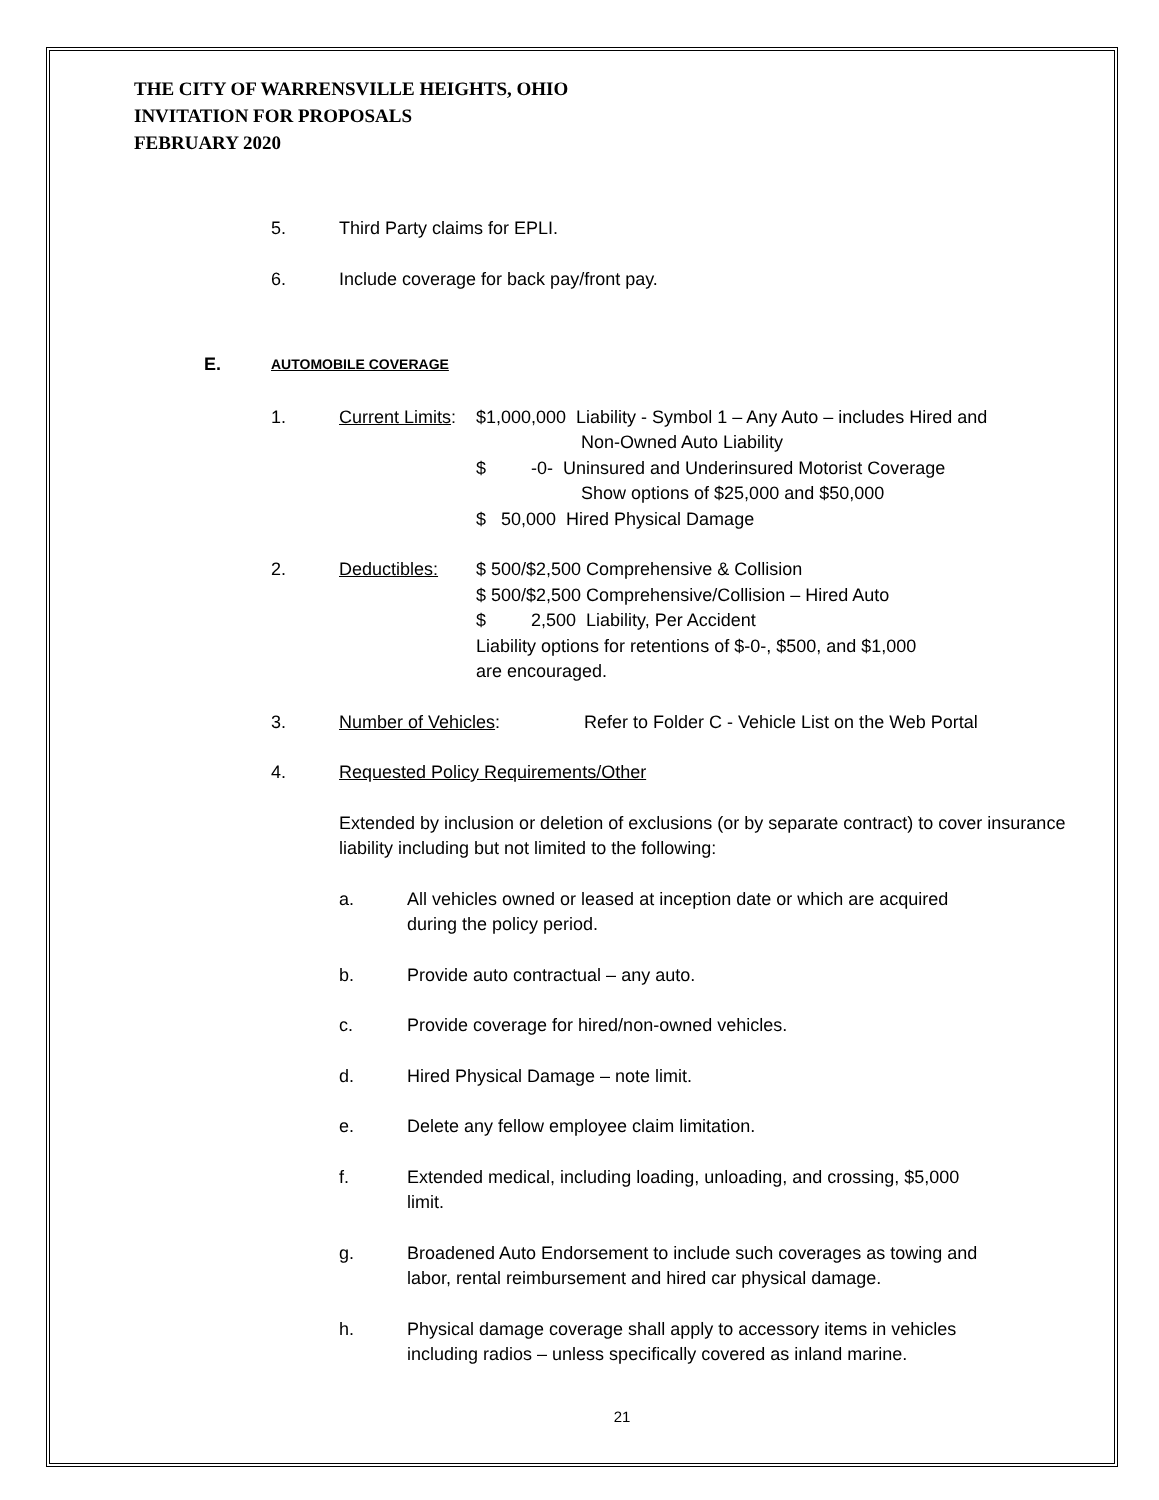THE CITY OF WARRENSVILLE HEIGHTS, OHIO
INVITATION FOR PROPOSALS
FEBRUARY 2020
5. Third Party claims for EPLI.
6. Include coverage for back pay/front pay.
E. AUTOMOBILE COVERAGE
1. Current Limits: $1,000,000 Liability - Symbol 1 – Any Auto – includes Hired and
Non-Owned Auto Liability
$ -0- Uninsured and Underinsured Motorist Coverage
Show options of $25,000 and $50,000
$ 50,000 Hired Physical Damage
2. Deductibles: $ 500/$2,500 Comprehensive & Collision
$ 500/$2,500 Comprehensive/Collision – Hired Auto
$ 2,500 Liability, Per Accident
Liability options for retentions of $-0-, $500, and $1,000
are encouraged.
3. Number of Vehicles: Refer to Folder C - Vehicle List on the Web Portal
4. Requested Policy Requirements/Other
Extended by inclusion or deletion of exclusions (or by separate contract) to cover insurance liability including but not limited to the following:
a. All vehicles owned or leased at inception date or which are acquired during the policy period.
b. Provide auto contractual – any auto.
c. Provide coverage for hired/non-owned vehicles.
d. Hired Physical Damage – note limit.
e. Delete any fellow employee claim limitation.
f. Extended medical, including loading, unloading, and crossing, $5,000 limit.
g. Broadened Auto Endorsement to include such coverages as towing and labor, rental reimbursement and hired car physical damage.
h. Physical damage coverage shall apply to accessory items in vehicles including radios – unless specifically covered as inland marine.
21